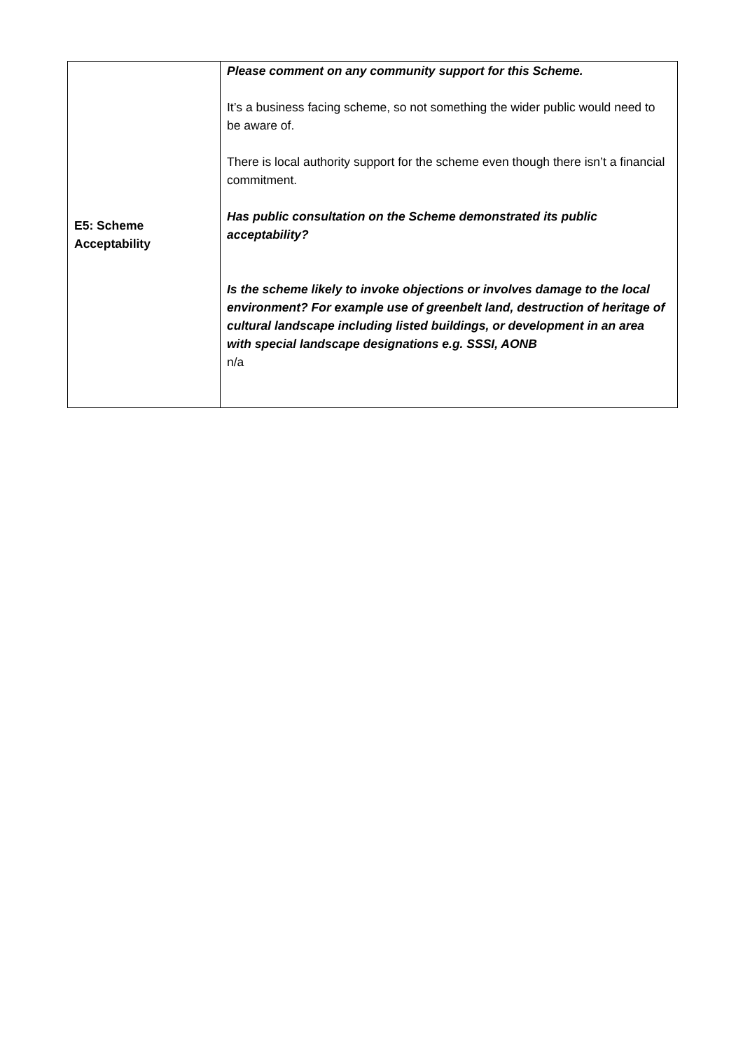| E5: Scheme Acceptability | Please comment on any community support for this Scheme. It’s a business facing scheme, so not something the wider public would need to be aware of. There is local authority support for the scheme even though there isn’t a financial commitment. Has public consultation on the Scheme demonstrated its public acceptability? Is the scheme likely to invoke objections or involves damage to the local environment? For example use of greenbelt land, destruction of heritage of cultural landscape including listed buildings, or development in an area with special landscape designations e.g. SSSI, AONB n/a |